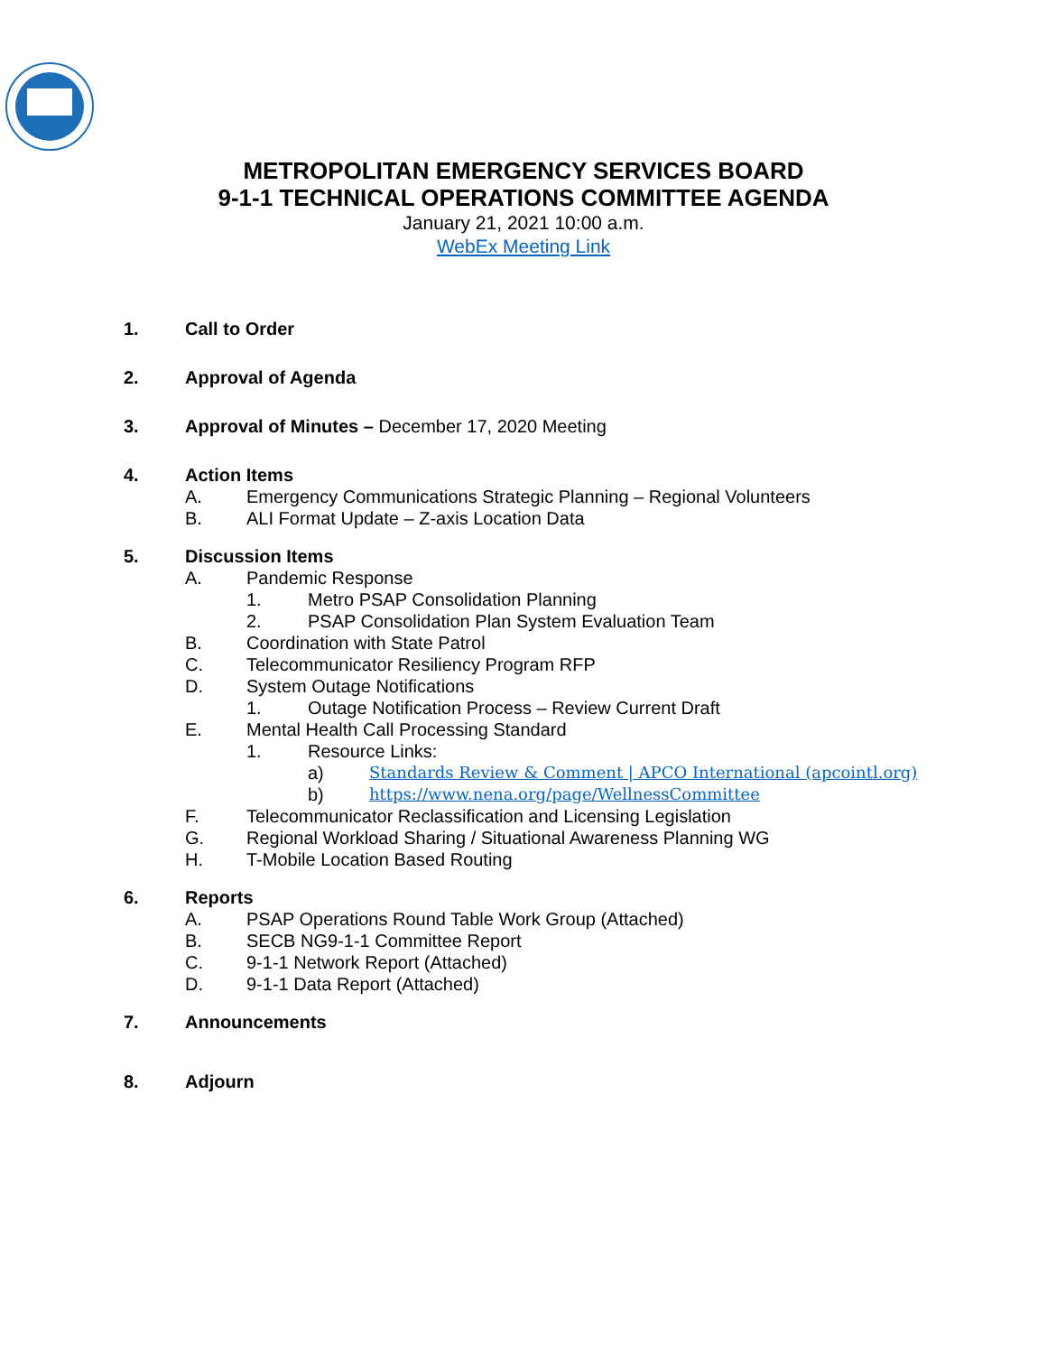METROPOLITAN EMERGENCY SERVICES BOARD
9-1-1 TECHNICAL OPERATIONS COMMITTEE AGENDA
January 21, 2021 10:00 a.m.
WebEx Meeting Link
1. Call to Order
2. Approval of Agenda
3. Approval of Minutes – December 17, 2020 Meeting
4. Action Items
A. Emergency Communications Strategic Planning – Regional Volunteers
B. ALI Format Update – Z-axis Location Data
5. Discussion Items
A. Pandemic Response
1. Metro PSAP Consolidation Planning
2. PSAP Consolidation Plan System Evaluation Team
B. Coordination with State Patrol
C. Telecommunicator Resiliency Program RFP
D. System Outage Notifications
1. Outage Notification Process – Review Current Draft
E. Mental Health Call Processing Standard
1. Resource Links:
a) Standards Review & Comment | APCO International (apcointl.org)
b) https://www.nena.org/page/WellnessCommittee
F. Telecommunicator Reclassification and Licensing Legislation
G. Regional Workload Sharing / Situational Awareness Planning WG
H. T-Mobile Location Based Routing
6. Reports
A. PSAP Operations Round Table Work Group (Attached)
B. SECB NG9-1-1 Committee Report
C. 9-1-1 Network Report (Attached)
D. 9-1-1 Data Report (Attached)
7. Announcements
8. Adjourn